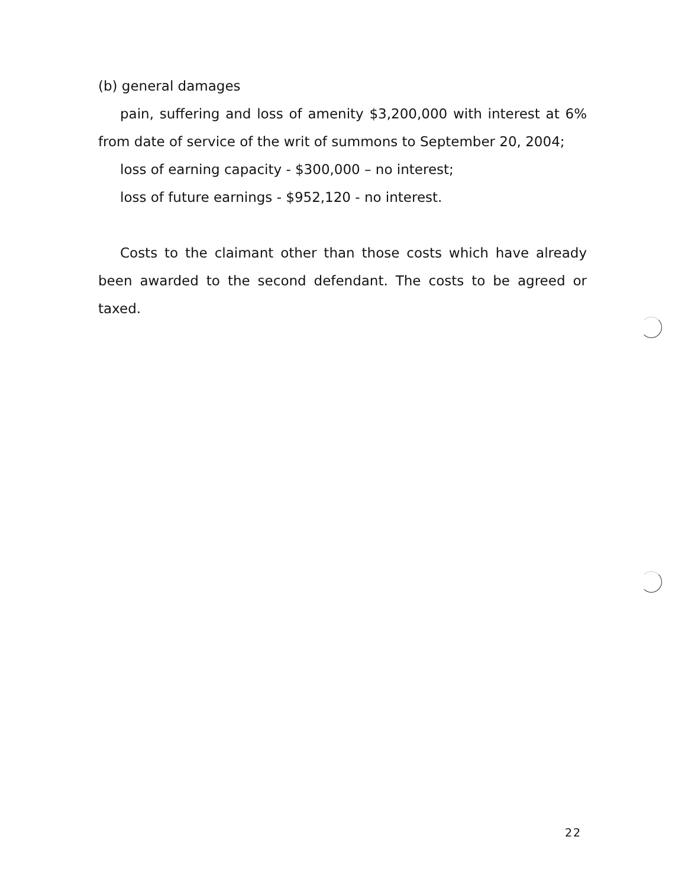(b) general damages
pain, suffering and loss of amenity $3,200,000 with interest at 6% from date of service of the writ of summons to September 20, 2004;
loss of earning capacity - $300,000 – no interest;
loss of future earnings - $952,120 - no interest.
Costs to the claimant other than those costs which have already been awarded to the second defendant. The costs to be agreed or taxed.
22